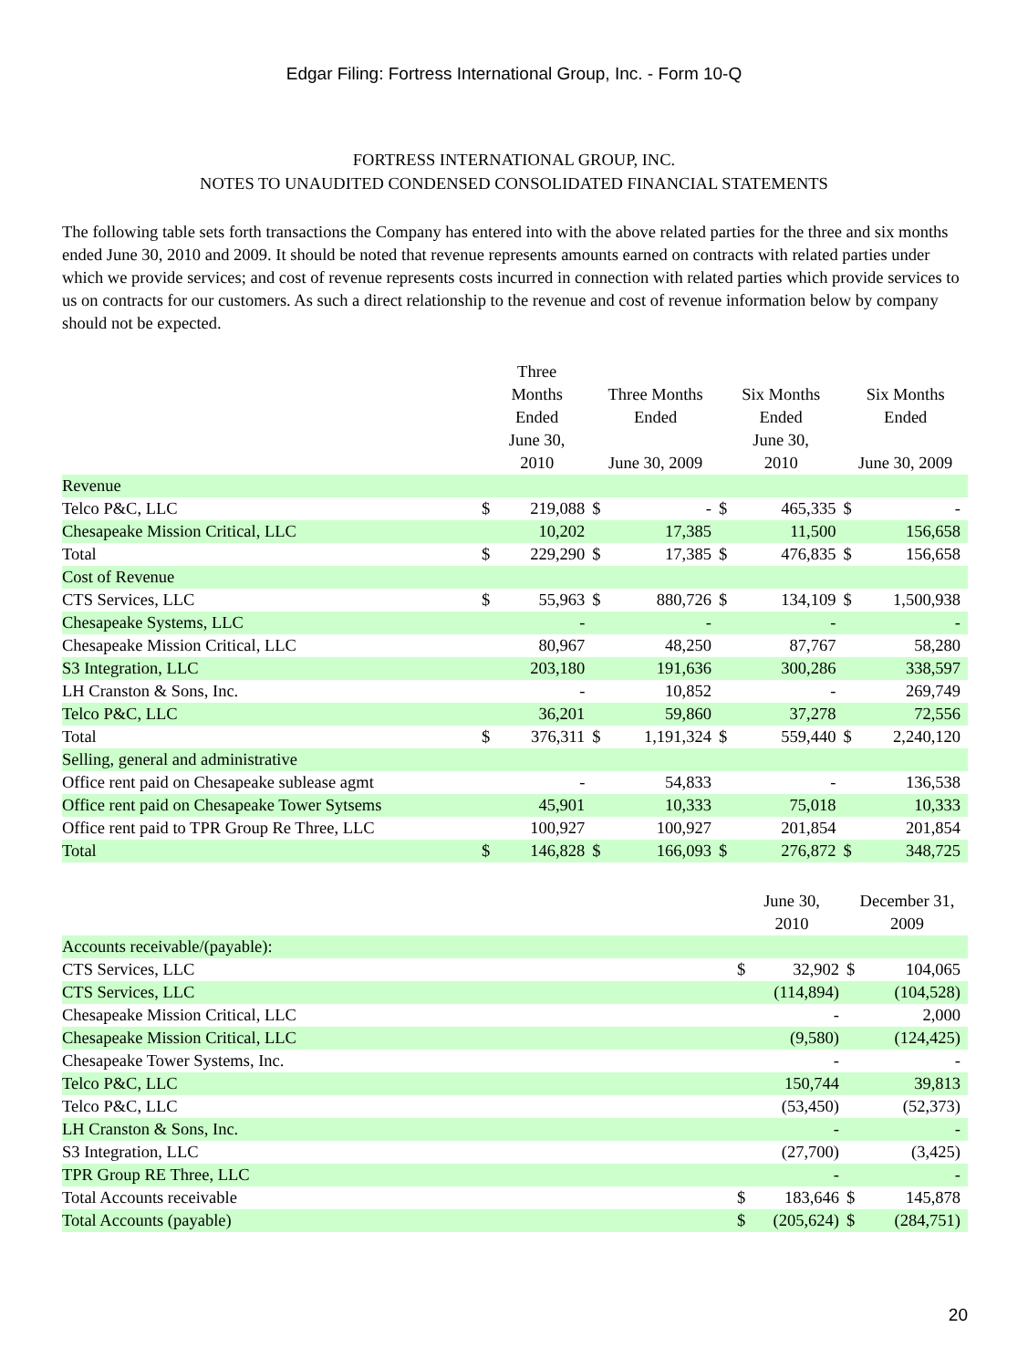Edgar Filing: Fortress International Group, Inc. - Form 10-Q
FORTRESS INTERNATIONAL GROUP, INC.
NOTES TO UNAUDITED CONDENSED CONSOLIDATED FINANCIAL STATEMENTS
The following table sets forth transactions the Company has entered into with the above related parties for the three and six months ended June 30, 2010 and 2009. It should be noted that revenue represents amounts earned on contracts with related parties under which we provide services; and cost of revenue represents costs incurred in connection with related parties which provide services to us on contracts for our customers. As such a direct relationship to the revenue and cost of revenue information below by company should not be expected.
| | Three Months Ended June 30, 2010 | | Three Months Ended June 30, 2009 | | Six Months Ended June 30, 2010 | | Six Months Ended June 30, 2009 | |
| --- | --- | --- | --- | --- | --- | --- | --- | --- |
| Revenue | | | | | | | | |
| Telco P&C, LLC | $ | 219,088 | $ | - | $ | 465,335 | $ | - |
| Chesapeake Mission Critical, LLC | | 10,202 | | 17,385 | | 11,500 | | 156,658 |
| Total | $ | 229,290 | $ | 17,385 | $ | 476,835 | $ | 156,658 |
| Cost of Revenue | | | | | | | | |
| CTS Services, LLC | $ | 55,963 | $ | 880,726 | $ | 134,109 | $ | 1,500,938 |
| Chesapeake Systems, LLC | | - | | - | | - | | - |
| Chesapeake Mission Critical, LLC | | 80,967 | | 48,250 | | 87,767 | | 58,280 |
| S3 Integration, LLC | | 203,180 | | 191,636 | | 300,286 | | 338,597 |
| LH Cranston & Sons, Inc. | | - | | 10,852 | | - | | 269,749 |
| Telco P&C, LLC | | 36,201 | | 59,860 | | 37,278 | | 72,556 |
| Total | $ | 376,311 | $ | 1,191,324 | $ | 559,440 | $ | 2,240,120 |
| Selling, general and administrative | | | | | | | | |
| Office rent paid on Chesapeake sublease agmt | | - | | 54,833 | | - | | 136,538 |
| Office rent paid on Chesapeake Tower Sytsems | | 45,901 | | 10,333 | | 75,018 | | 10,333 |
| Office rent paid to TPR Group Re Three, LLC | | 100,927 | | 100,927 | | 201,854 | | 201,854 |
| Total | $ | 146,828 | $ | 166,093 | $ | 276,872 | $ | 348,725 |
| | June 30, 2010 | | December 31, 2009 | |
| --- | --- | --- | --- | --- |
| Accounts receivable/(payable): | | | | |
| CTS Services, LLC | $ | 32,902 | $ | 104,065 |
| CTS Services, LLC | | (114,894) | | (104,528) |
| Chesapeake Mission Critical, LLC | | - | | 2,000 |
| Chesapeake Mission Critical, LLC | | (9,580) | | (124,425) |
| Chesapeake Tower Systems, Inc. | | - | | - |
| Telco P&C, LLC | | 150,744 | | 39,813 |
| Telco P&C, LLC | | (53,450) | | (52,373) |
| LH Cranston & Sons, Inc. | | - | | - |
| S3 Integration, LLC | | (27,700) | | (3,425) |
| TPR Group RE Three, LLC | | - | | - |
| Total Accounts receivable | $ | 183,646 | $ | 145,878 |
| Total Accounts (payable) | $ | (205,624) | $ | (284,751) |
20